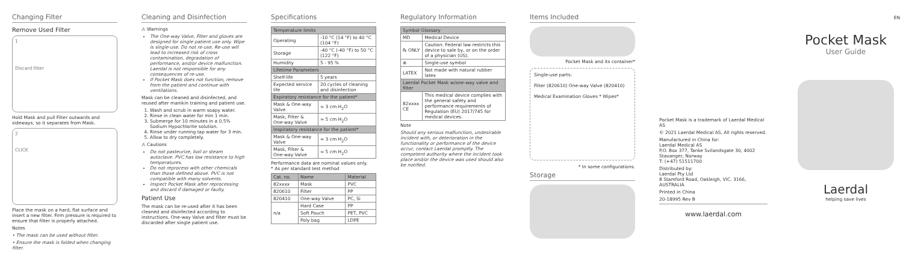Changing Filter
Remove Used Filter
1
Discard filter
Hold Mask and pull Filter outwards and sideways, so it separates from Mask.
2
CLICK
Place the mask on a hard, flat surface and insert a new filter. Firm pressure is required to ensure that filter is properly attached.
Notes
• The mask can be used without filter.
• Ensure the mask is folded when changing filter.
Cleaning and Disinfection
⚠ Warnings
The One-way Valve, Filter and gloves are designed for single patient use only. Wipe is single-use. Do not re-use. Re-use will lead to increased risk of cross contamination, degradation of performance, and/or device malfunction. Laerdal is not responsible for any consequences of re-use.
If Pocket Mask does not function, remove from the patient and continue with ventilations.
Mask can be cleaned and disinfected, and reused after manikin training and patient use.
1. Wash and scrub in warm soapy water.
2. Rinse in clean water for min 1 min.
3. Submerge for 10 minutes in a 0.5% Sodium Hypochlorite solution.
4. Rinse under running tap water for 3 min.
5. Allow to dry completely.
⚠ Cautions
Do not pasteurize, boil or steam autoclave. PVC has low resistance to high temperatures.
Do not reprocess with other chemicals than those defined above. PVC is not compatible with many solvents.
Inspect Pocket Mask after reprocessing and discard if damaged or faulty.
Patient Use
The mask can be re-used after it has been cleaned and disinfected according to instructions. One-way Valve and filter must be discarded after single patient use.
Specifications
| Temperature limits | |
| --- | --- |
| Operating | -10 °C (14 °F) to 40 °C (104 °F) |
| Storage | -40 °C (-40 °F) to 50 °C (122 °F) |
| Humidity | 5 - 95 % |
| Lifetime Parameters | |
| Shelf-life | 5 years |
| Expected service life | 20 cycles of cleaning and disinfection |
| Expiratory resistance for the patient* | |
| Mask & One-way Valve | ≈ 3 cm H<sub>2</sub>O |
| Mask, Filter & One-way Valve | ≈ 5 cm H<sub>2</sub>O |
| Inspiratory resistance for the patient* | |
| Mask & One-way Valve | ≈ 3 cm H<sub>2</sub>O |
| Mask, Filter & One-way Valve | ≈ 5 cm H<sub>2</sub>O |
Performance data are nominal values only.
* As per standard test method
| Cat. no. | Name | Material |
| --- | --- | --- |
| 82xxxx | Mask | PVC |
| 820610 | Filter | PP |
| 820410 | One-way Valve | PC, Si |
| n/a | Hard Case | PP |
| | Soft Pouch | PET, PVC |
| | Poly bag | LDPE |
Regulatory Information
| Symbol Glossary | |
| --- | --- |
| MD | Medical Device |
| ℞ ONLY | Caution: Federal law restricts this device to sale by, or on the order of a physician (US). |
| ⊗ | Single-use symbol |
| LATEX | Not made with natural rubber latex |
| Laerdal Pocket Mask w/one-way valve and filter | |
| 82xxxx CE | This medical device complies with the general safety and performance requirements of Regulation (EU) 2017/745 for medical devices. |
Note
Should any serious malfunction, undesirable incident with, or deterioration in the functionality or performance of the device occur, contact Laerdal promptly. The competent authority where the incident took place and/or the device was used should also be notified.
Items Included
Pocket Mask and its container*
Single-use parts:
Filter (820610) One-way Valve (820410)
Medical Examination Gloves * Wipes*
* In some configurations.
Storage
Pocket Mask is a trademark of Laerdal Medical AS
© 2021 Laerdal Medical AS. All rights reserved.
Manufactured in China for:
Laerdal Medical AS
P.O. Box 377, Tanke Svilandsgate 30, 4002 Stavanger, Norway
T: (+47) 51511700
Distributed by:
Laerdal Pty Ltd
8 Stamford Road, Oakleigh, VIC. 3166, AUSTRALIA
Printed in China
20-18995 Rev B
www.laerdal.com
EN
Pocket Mask
User Guide
Laerdal
helping save lives